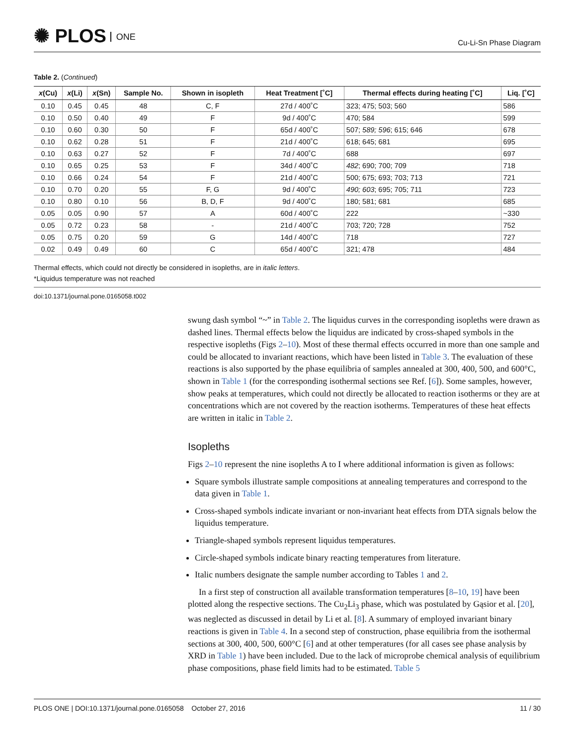✺ PLOS ONE
Cu-Li-Sn Phase Diagram
Table 2. (Continued)
| x (Cu) | x (Li) | x (Sn) | Sample No. | Shown in isopleth | Heat Treatment [˚C] | Thermal effects during heating [˚C] | Liq. [˚C] |
| --- | --- | --- | --- | --- | --- | --- | --- |
| 0.10 | 0.45 | 0.45 | 48 | C, F | 27d / 400˚C | 323; 475; 503; 560 | 586 |
| 0.10 | 0.50 | 0.40 | 49 | F | 9d / 400˚C | 470; 584 | 599 |
| 0.10 | 0.60 | 0.30 | 50 | F | 65d / 400˚C | 507; 589; 596 ; 615; 646 | 678 |
| 0.10 | 0.62 | 0.28 | 51 | F | 21d / 400˚C | 618; 645; 681 | 695 |
| 0.10 | 0.63 | 0.27 | 52 | F | 7d / 400˚C | 688 | 697 |
| 0.10 | 0.65 | 0.25 | 53 | F | 34d / 400˚C | 482 ; 690; 700; 709 | 718 |
| 0.10 | 0.66 | 0.24 | 54 | F | 21d / 400˚C | 500; 675; 693; 703; 713 | 721 |
| 0.10 | 0.70 | 0.20 | 55 | F, G | 9d / 400˚C | 490; 603 ; 695; 705; 711 | 723 |
| 0.10 | 0.80 | 0.10 | 56 | B, D, F | 9d / 400˚C | 180; 581; 681 | 685 |
| 0.05 | 0.05 | 0.90 | 57 | A | 60d / 400˚C | 222 | ~330 |
| 0.05 | 0.72 | 0.23 | 58 | - | 21d / 400˚C | 703; 720; 728 | 752 |
| 0.05 | 0.75 | 0.20 | 59 | G | 14d / 400˚C | 718 | 727 |
| 0.02 | 0.49 | 0.49 | 60 | C | 65d / 400˚C | 321; 478 | 484 |
Thermal effects, which could not directly be considered in isopleths, are in italic letters.
*Liquidus temperature was not reached
doi:10.1371/journal.pone.0165058.t002
swung dash symbol “~” in Table 2. The liquidus curves in the corresponding isopleths were drawn as dashed lines. Thermal effects below the liquidus are indicated by cross-shaped symbols in the respective isopleths (Figs 2–10). Most of these thermal effects occurred in more than one sample and could be allocated to invariant reactions, which have been listed in Table 3. The evaluation of these reactions is also supported by the phase equilibria of samples annealed at 300, 400, 500, and 600°C, shown in Table 1 (for the corresponding isothermal sections see Ref. [6]). Some samples, however, show peaks at temperatures, which could not directly be allocated to reaction isotherms or they are at concentrations which are not covered by the reaction isotherms. Temperatures of these heat effects are written in italic in Table 2.
Isopleths
Figs 2–10 represent the nine isopleths A to I where additional information is given as follows:
Square symbols illustrate sample compositions at annealing temperatures and correspond to the data given in Table 1.
Cross-shaped symbols indicate invariant or non-invariant heat effects from DTA signals below the liquidus temperature.
Triangle-shaped symbols represent liquidus temperatures.
Circle-shaped symbols indicate binary reacting temperatures from literature.
Italic numbers designate the sample number according to Tables 1 and 2.
In a first step of construction all available transformation temperatures [8–10, 19] have been plotted along the respective sections. The Cu<sub>2</sub>Li<sub>3</sub> phase, which was postulated by Gąsior et al. [20], was neglected as discussed in detail by Li et al. [8]. A summary of employed invariant binary reactions is given in Table 4. In a second step of construction, phase equilibria from the isothermal sections at 300, 400, 500, 600°C [6] and at other temperatures (for all cases see phase analysis by XRD in Table 1) have been included. Due to the lack of microprobe chemical analysis of equilibrium phase compositions, phase field limits had to be estimated. Table 5
PLOS ONE | DOI:10.1371/journal.pone.0165058 October 27, 2016 11 / 30